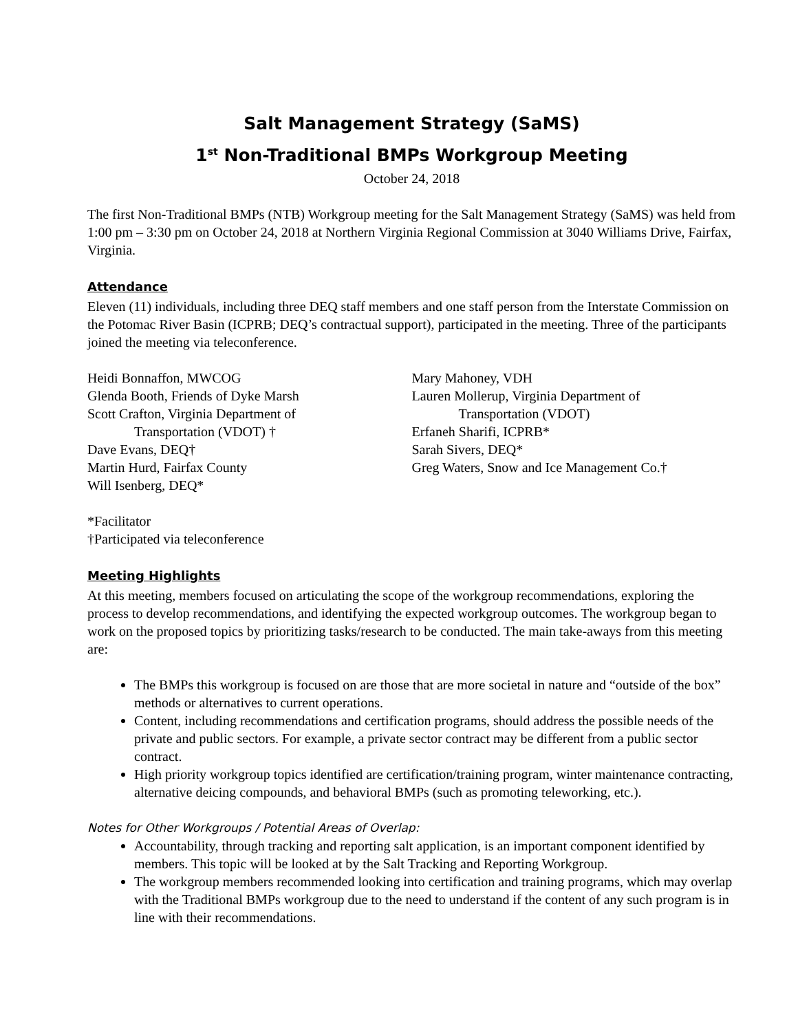Salt Management Strategy (SaMS)
1<sup>st</sup> Non-Traditional BMPs Workgroup Meeting
October 24, 2018
The first Non-Traditional BMPs (NTB) Workgroup meeting for the Salt Management Strategy (SaMS) was held from 1:00 pm – 3:30 pm on October 24, 2018 at Northern Virginia Regional Commission at 3040 Williams Drive, Fairfax, Virginia.
Attendance
Eleven (11) individuals, including three DEQ staff members and one staff person from the Interstate Commission on the Potomac River Basin (ICPRB; DEQ’s contractual support), participated in the meeting. Three of the participants joined the meeting via teleconference.
Heidi Bonnaffon, MWCOG
Glenda Booth, Friends of Dyke Marsh
Scott Crafton, Virginia Department of
Transportation (VDOT) †
Dave Evans, DEQ†
Martin Hurd, Fairfax County
Will Isenberg, DEQ*
Mary Mahoney, VDH
Lauren Mollerup, Virginia Department of
Transportation (VDOT)
Erfaneh Sharifi, ICPRB*
Sarah Sivers, DEQ*
Greg Waters, Snow and Ice Management Co.†
*Facilitator
†Participated via teleconference
Meeting Highlights
At this meeting, members focused on articulating the scope of the workgroup recommendations, exploring the process to develop recommendations, and identifying the expected workgroup outcomes. The workgroup began to work on the proposed topics by prioritizing tasks/research to be conducted. The main take-aways from this meeting are:
The BMPs this workgroup is focused on are those that are more societal in nature and “outside of the box” methods or alternatives to current operations.
Content, including recommendations and certification programs, should address the possible needs of the private and public sectors. For example, a private sector contract may be different from a public sector contract.
High priority workgroup topics identified are certification/training program, winter maintenance contracting, alternative deicing compounds, and behavioral BMPs (such as promoting teleworking, etc.).
Notes for Other Workgroups / Potential Areas of Overlap:
Accountability, through tracking and reporting salt application, is an important component identified by members. This topic will be looked at by the Salt Tracking and Reporting Workgroup.
The workgroup members recommended looking into certification and training programs, which may overlap with the Traditional BMPs workgroup due to the need to understand if the content of any such program is in line with their recommendations.